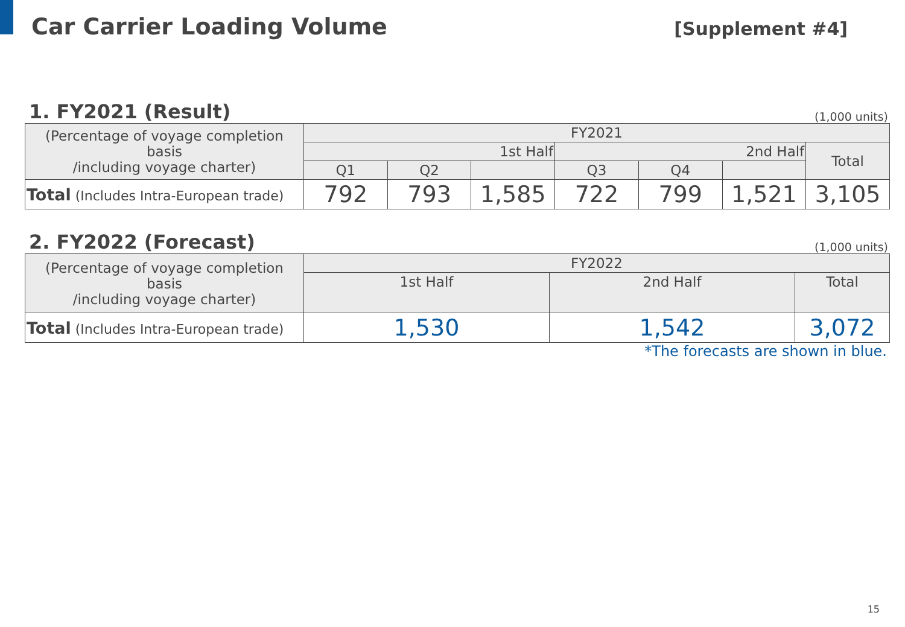Car Carrier Loading Volume
[Supplement #4]
1. FY2021 (Result)
(1,000 units)
| (Percentage of voyage completion basis /including voyage charter) | FY2021 | | | | | | |
| --- | --- | --- | --- | --- | --- | --- | --- |
| | 1st Half | | | 2nd Half | | | Total |
| | Q1 | Q2 | | Q3 | Q4 | | |
| Total (Includes Intra-European trade) | 792 | 793 | 1,585 | 722 | 799 | 1,521 | 3,105 |
2. FY2022 (Forecast)
(1,000 units)
| (Percentage of voyage completion basis /including voyage charter) | FY2022 | | |
| --- | --- | --- | --- |
| | 1st Half | 2nd Half | Total |
| Total (Includes Intra-European trade) | 1,530 | 1,542 | 3,072 |
*The forecasts are shown in blue.
15